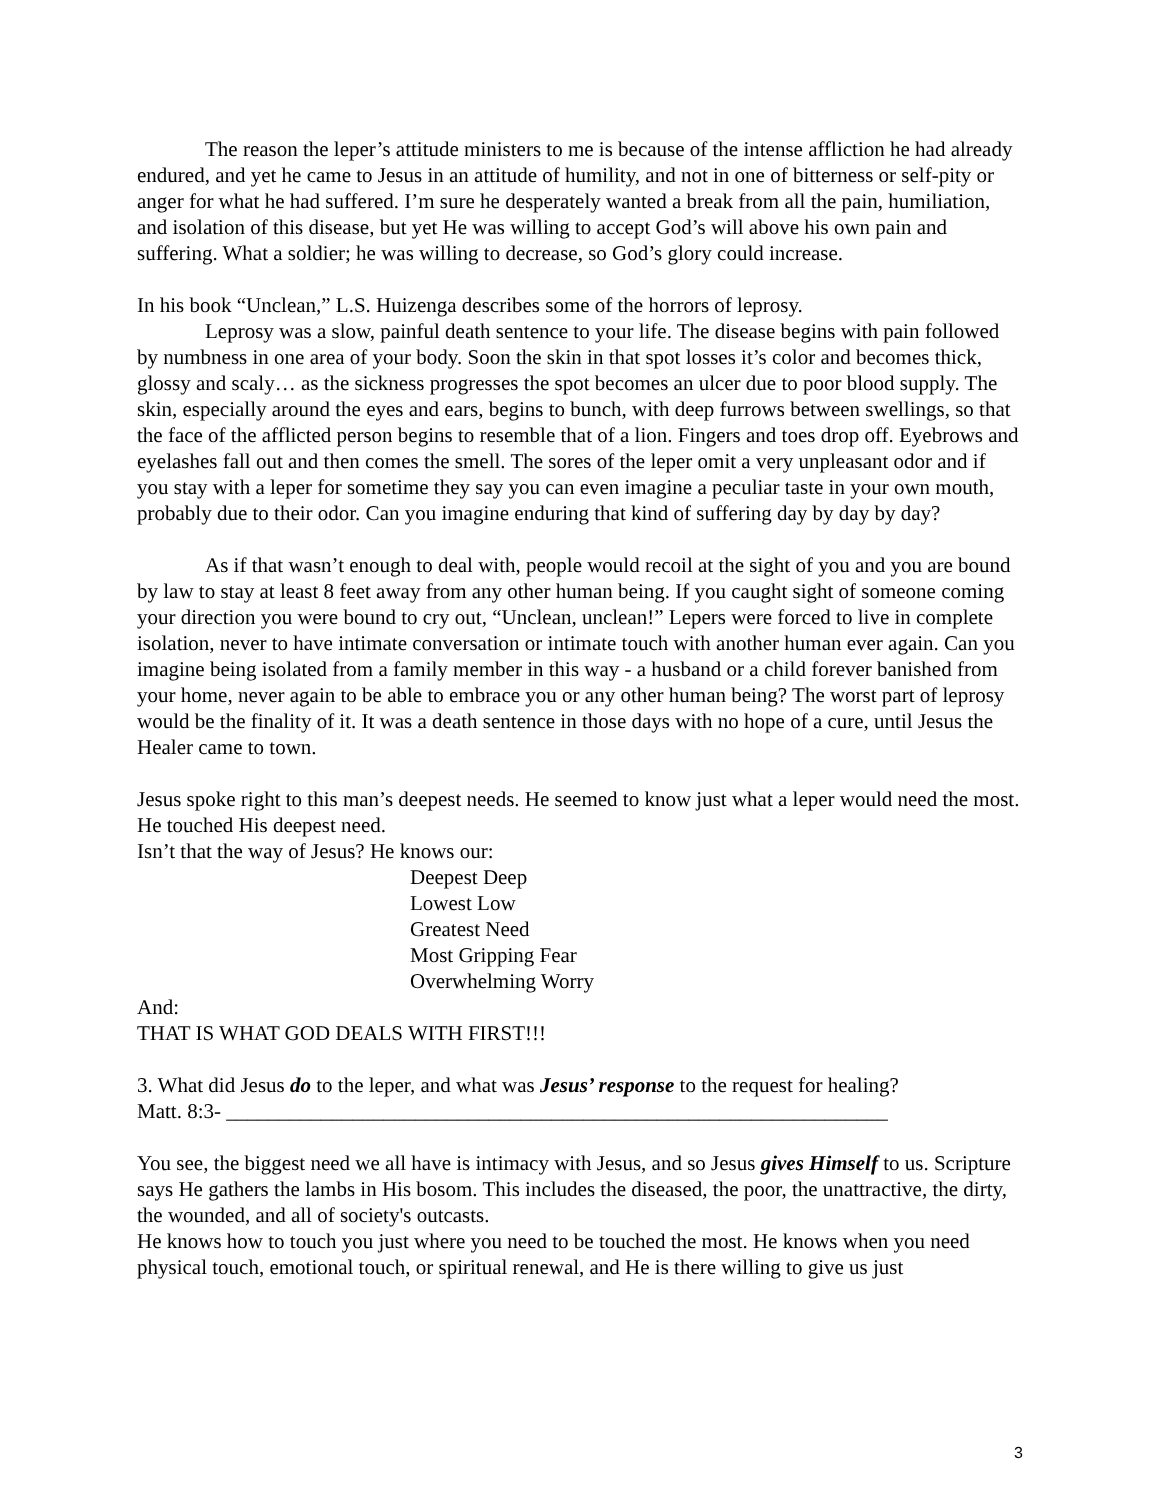The reason the leper’s attitude ministers to me is because of the intense affliction he had already endured, and yet he came to Jesus in an attitude of humility, and not in one of bitterness or self-pity or anger for what he had suffered. I’m sure he desperately wanted a break from all the pain, humiliation, and isolation of this disease, but yet He was willing to accept God’s will above his own pain and suffering. What a soldier; he was willing to decrease, so God’s glory could increase.
In his book “Unclean,” L.S. Huizenga describes some of the horrors of leprosy.
Leprosy was a slow, painful death sentence to your life. The disease begins with pain followed by numbness in one area of your body. Soon the skin in that spot losses it’s color and becomes thick, glossy and scaly… as the sickness progresses the spot becomes an ulcer due to poor blood supply. The skin, especially around the eyes and ears, begins to bunch, with deep furrows between swellings, so that the face of the afflicted person begins to resemble that of a lion. Fingers and toes drop off. Eyebrows and eyelashes fall out and then comes the smell. The sores of the leper omit a very unpleasant odor and if you stay with a leper for sometime they say you can even imagine a peculiar taste in your own mouth, probably due to their odor. Can you imagine enduring that kind of suffering day by day by day?
As if that wasn’t enough to deal with, people would recoil at the sight of you and you are bound by law to stay at least 8 feet away from any other human being. If you caught sight of someone coming your direction you were bound to cry out, “Unclean, unclean!” Lepers were forced to live in complete isolation, never to have intimate conversation or intimate touch with another human ever again. Can you imagine being isolated from a family member in this way - a husband or a child forever banished from your home, never again to be able to embrace you or any other human being? The worst part of leprosy would be the finality of it. It was a death sentence in those days with no hope of a cure, until Jesus the Healer came to town.
Jesus spoke right to this man’s deepest needs. He seemed to know just what a leper would need the most. He touched His deepest need.
Isn’t that the way of Jesus? He knows our:
Deepest Deep
Lowest Low
Greatest Need
Most Gripping Fear
Overwhelming Worry
And:
THAT IS WHAT GOD DEALS WITH FIRST!!!
3. What did Jesus do to the leper, and what was Jesus’ response to the request for healing?
Matt. 8:3- _______________________________________________________________
You see, the biggest need we all have is intimacy with Jesus, and so Jesus gives Himself to us. Scripture says He gathers the lambs in His bosom. This includes the diseased, the poor, the unattractive, the dirty, the wounded, and all of society's outcasts.
He knows how to touch you just where you need to be touched the most. He knows when you need physical touch, emotional touch, or spiritual renewal, and He is there willing to give us just
3